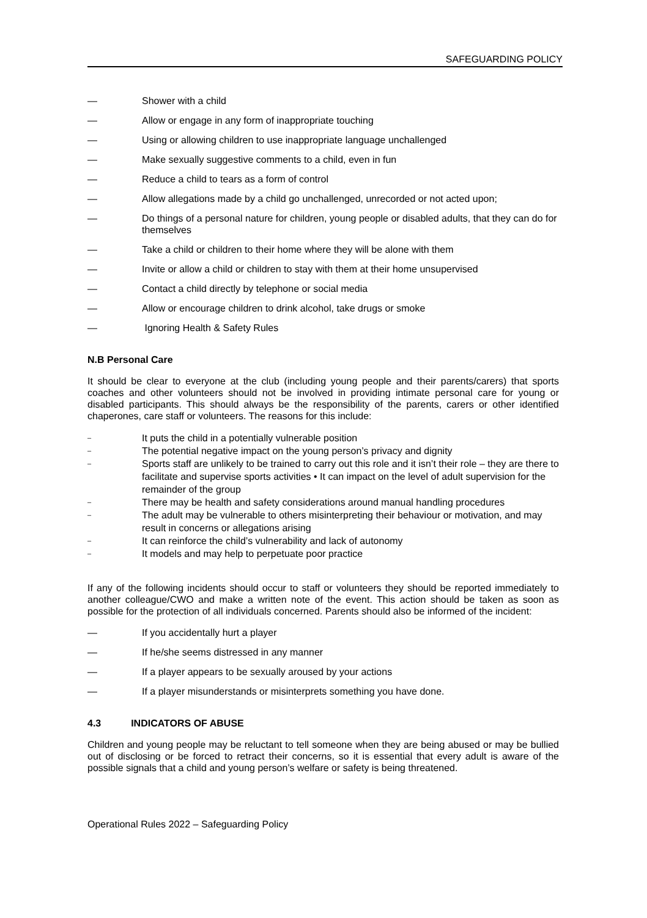SAFEGUARDING POLICY
— Shower with a child
— Allow or engage in any form of inappropriate touching
— Using or allowing children to use inappropriate language unchallenged
— Make sexually suggestive comments to a child, even in fun
— Reduce a child to tears as a form of control
— Allow allegations made by a child go unchallenged, unrecorded or not acted upon;
— Do things of a personal nature for children, young people or disabled adults, that they can do for themselves
— Take a child or children to their home where they will be alone with them
— Invite or allow a child or children to stay with them at their home unsupervised
— Contact a child directly by telephone or social media
— Allow or encourage children to drink alcohol, take drugs or smoke
— Ignoring Health & Safety Rules
N.B Personal Care
It should be clear to everyone at the club (including young people and their parents/carers) that sports coaches and other volunteers should not be involved in providing intimate personal care for young or disabled participants. This should always be the responsibility of the parents, carers or other identified chaperones, care staff or volunteers. The reasons for this include:
– It puts the child in a potentially vulnerable position
– The potential negative impact on the young person’s privacy and dignity
– Sports staff are unlikely to be trained to carry out this role and it isn’t their role – they are there to facilitate and supervise sports activities • It can impact on the level of adult supervision for the remainder of the group
– There may be health and safety considerations around manual handling procedures
– The adult may be vulnerable to others misinterpreting their behaviour or motivation, and may result in concerns or allegations arising
– It can reinforce the child’s vulnerability and lack of autonomy
– It models and may help to perpetuate poor practice
If any of the following incidents should occur to staff or volunteers they should be reported immediately to another colleague/CWO and make a written note of the event. This action should be taken as soon as possible for the protection of all individuals concerned. Parents should also be informed of the incident:
— If you accidentally hurt a player
— If he/she seems distressed in any manner
— If a player appears to be sexually aroused by your actions
— If a player misunderstands or misinterprets something you have done.
4.3 INDICATORS OF ABUSE
Children and young people may be reluctant to tell someone when they are being abused or may be bullied out of disclosing or be forced to retract their concerns, so it is essential that every adult is aware of the possible signals that a child and young person’s welfare or safety is being threatened.
Operational Rules 2022 – Safeguarding Policy